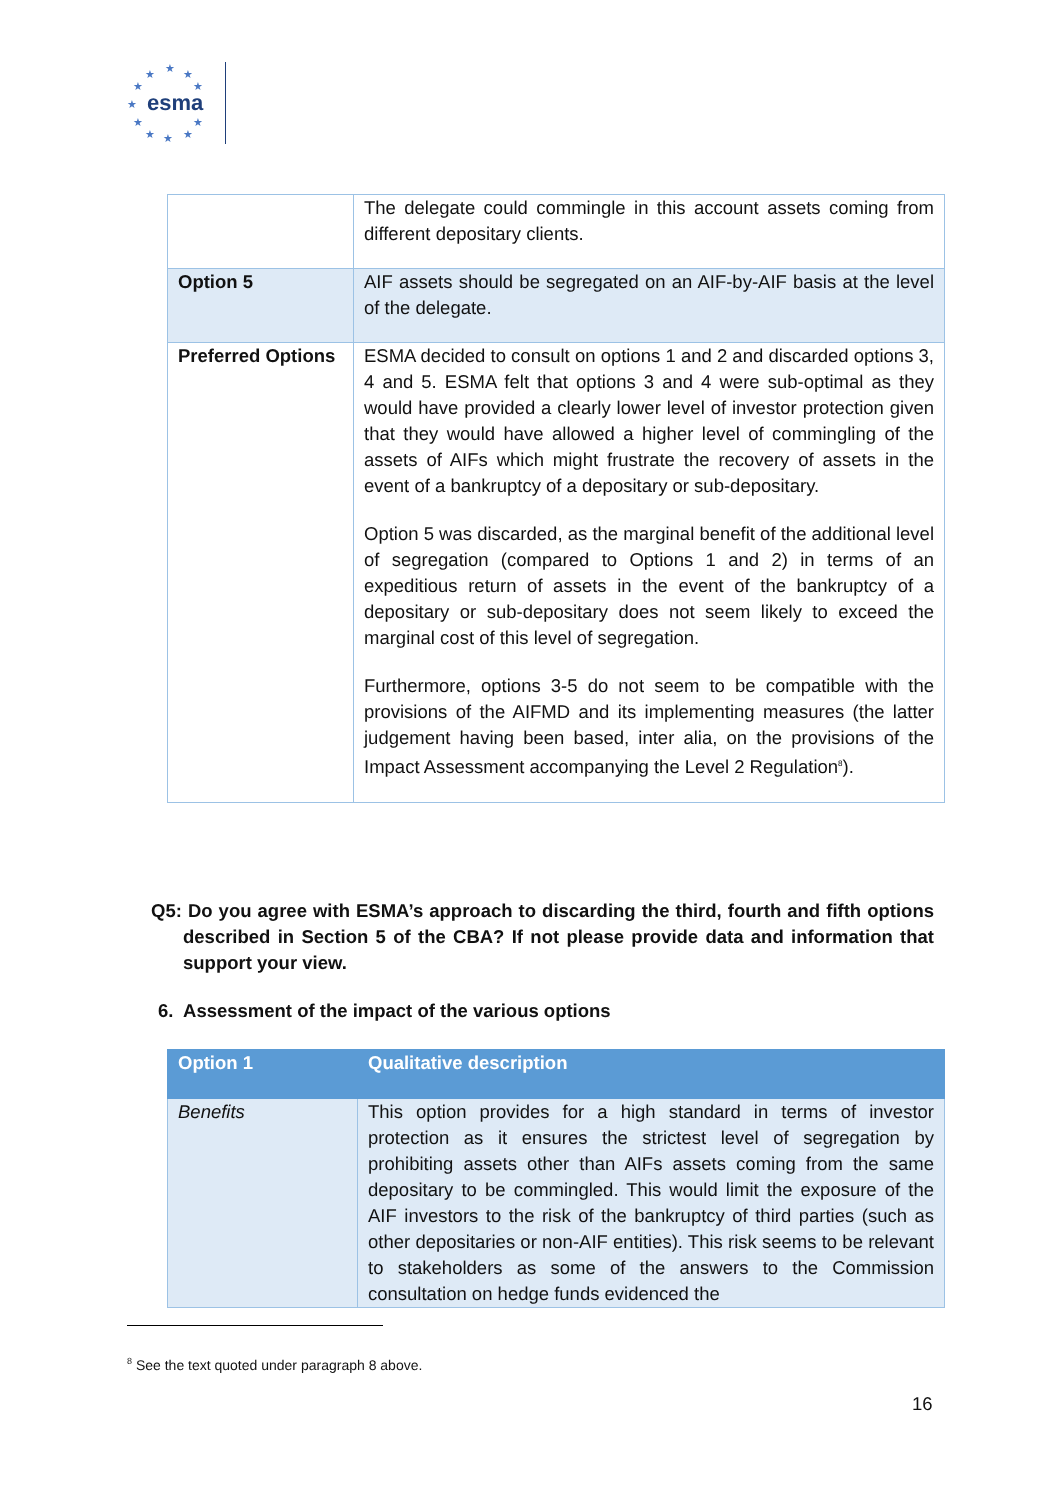★ ★ ★
★ ★
★
★ ★
★ ★ ★
esma
| | The delegate could commingle in this account assets coming from different depositary clients. |
| Option 5 | AIF assets should be segregated on an AIF-by-AIF basis at the level of the delegate. |
| Preferred Options | ESMA decided to consult on options 1 and 2 and discarded options 3, 4 and 5. ESMA felt that options 3 and 4 were sub-optimal as they would have provided a clearly lower level of investor protection given that they would have allowed a higher level of commingling of the assets of AIFs which might frustrate the recovery of assets in the event of a bankruptcy of a depositary or sub-depositary. Option 5 was discarded, as the marginal benefit of the additional level of segregation (compared to Options 1 and 2) in terms of an expeditious return of assets in the event of the bankruptcy of a depositary or sub-depositary does not seem likely to exceed the marginal cost of this level of segregation. Furthermore, options 3-5 do not seem to be compatible with the provisions of the AIFMD and its implementing measures (the latter judgement having been based, inter alia, on the provisions of the Impact Assessment accompanying the Level 2 Regulation<sup>8</sup>). |
Q5: Do you agree with ESMA’s approach to discarding the third, fourth and fifth options described in Section 5 of the CBA? If not please provide data and information that support your view.
6. Assessment of the impact of the various options
| Option 1 | Qualitative description |
| --- | --- |
| Benefits | This option provides for a high standard in terms of investor protection as it ensures the strictest level of segregation by prohibiting assets other than AIFs assets coming from the same depositary to be commingled. This would limit the exposure of the AIF investors to the risk of the bankruptcy of third parties (such as other depositaries or non-AIF entities). This risk seems to be relevant to stakeholders as some of the answers to the Commission consultation on hedge funds evidenced the |
<sup>8</sup> See the text quoted under paragraph 8 above.
16